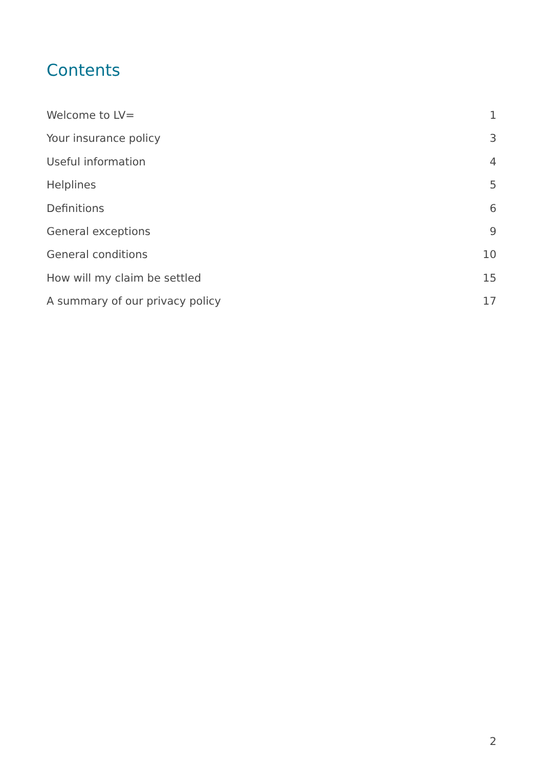Contents
Welcome to LV= 1
Your insurance policy 3
Useful information 4
Helplines 5
Definitions 6
General exceptions 9
General conditions 10
How will my claim be settled 15
A summary of our privacy policy 17
2